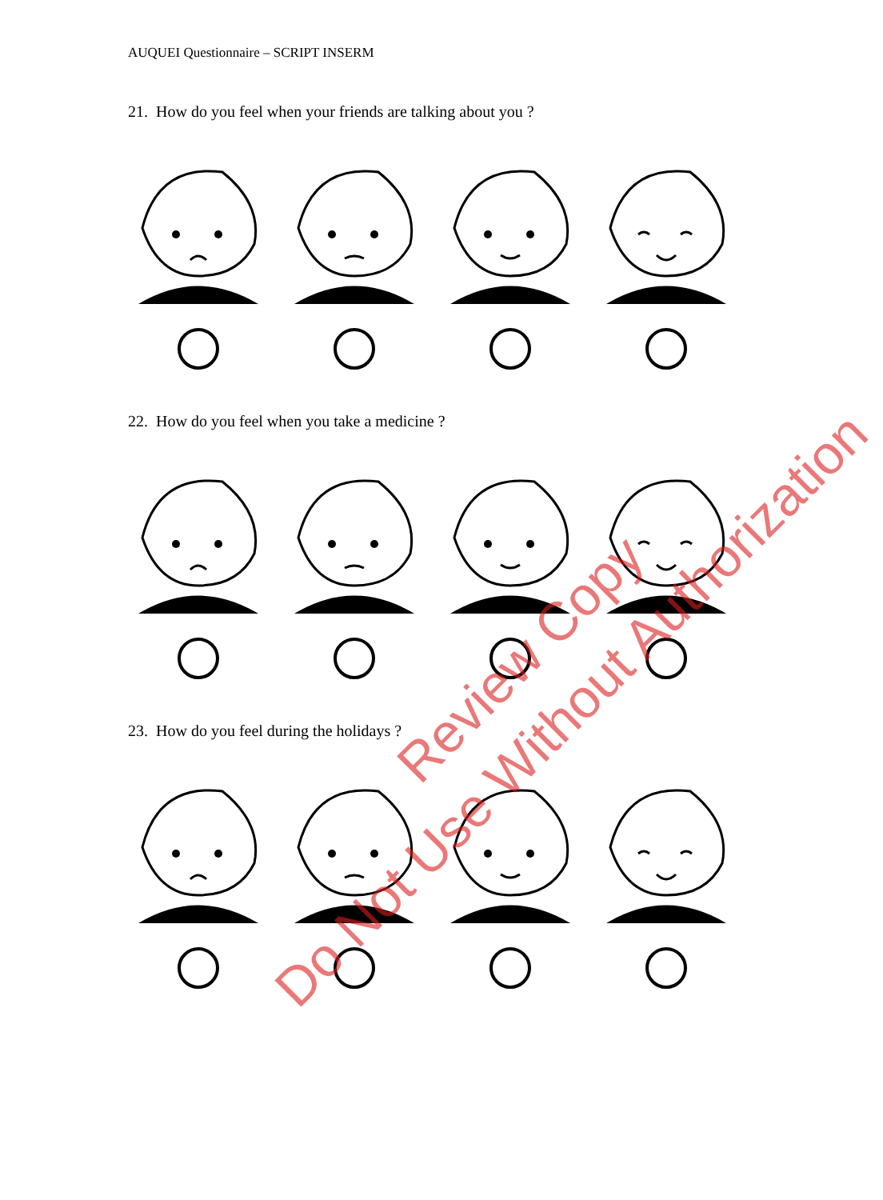AUQUEI Questionnaire – SCRIPT INSERM
21. How do you feel when your friends are talking about you ?
22. How do you feel when you take a medicine ?
23. How do you feel during the holidays ?
Review Copy
Do Not Use Without Authorization